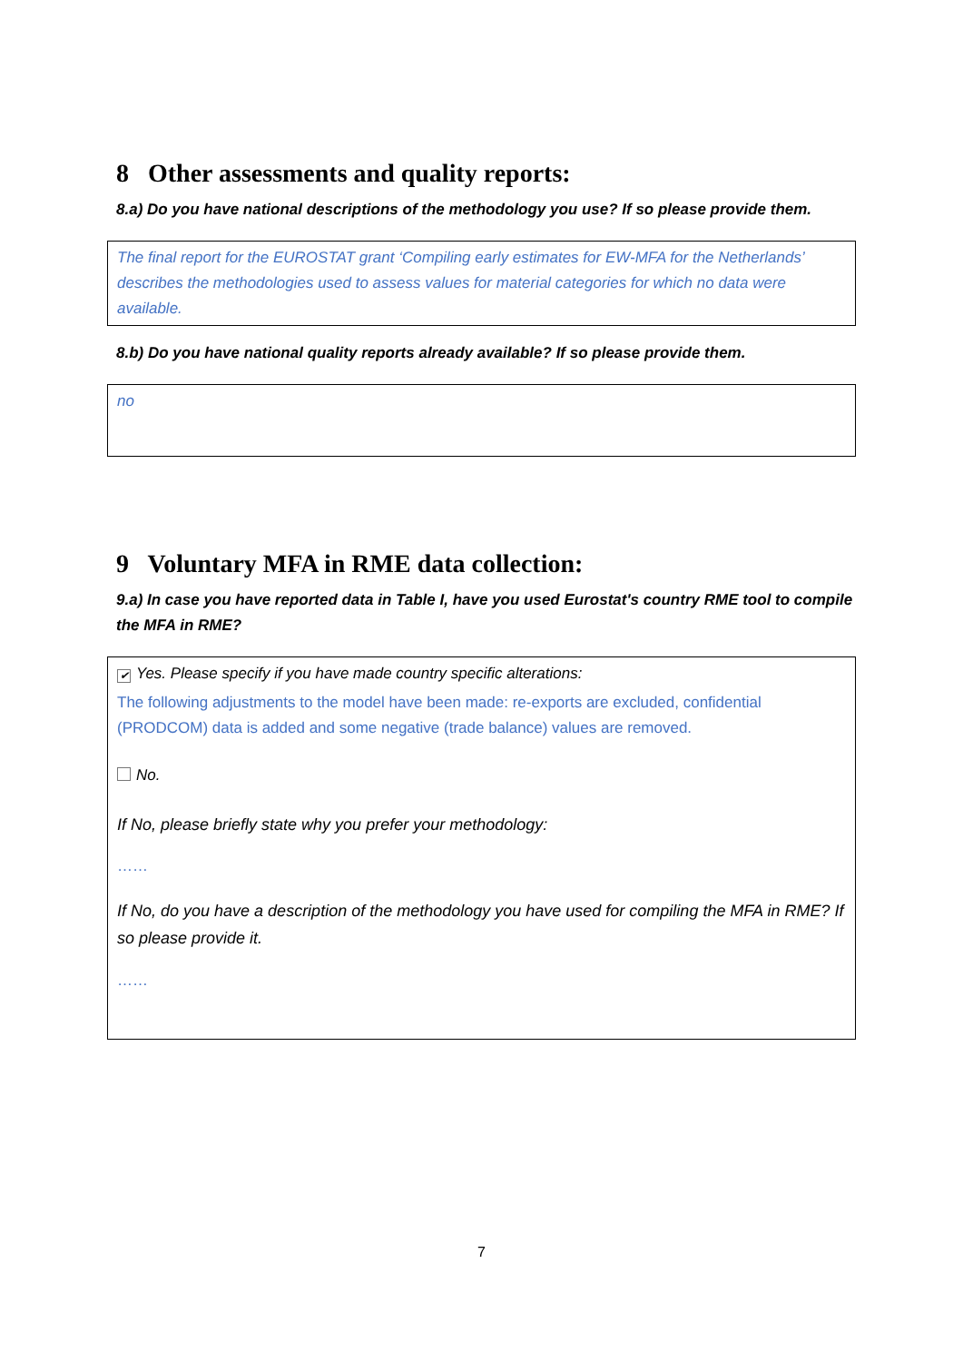8 Other assessments and quality reports:
8.a) Do you have national descriptions of the methodology you use? If so please provide them.
The final report for the EUROSTAT grant ‘Compiling early estimates for EW-MFA for the Netherlands’ describes the methodologies used to assess values for material categories for which no data were available.
8.b) Do you have national quality reports already available? If so please provide them.
no
9 Voluntary MFA in RME data collection:
9.a) In case you have reported data in Table I, have you used Eurostat's country RME tool to compile the MFA in RME?
✔ Yes. Please specify if you have made country specific alterations:
The following adjustments to the model have been made: re-exports are excluded, confidential (PRODCOM) data is added and some negative (trade balance) values are removed.
No.
If No, please briefly state why you prefer your methodology:
……
If No, do you have a description of the methodology you have used for compiling the MFA in RME? If so please provide it.
……
7